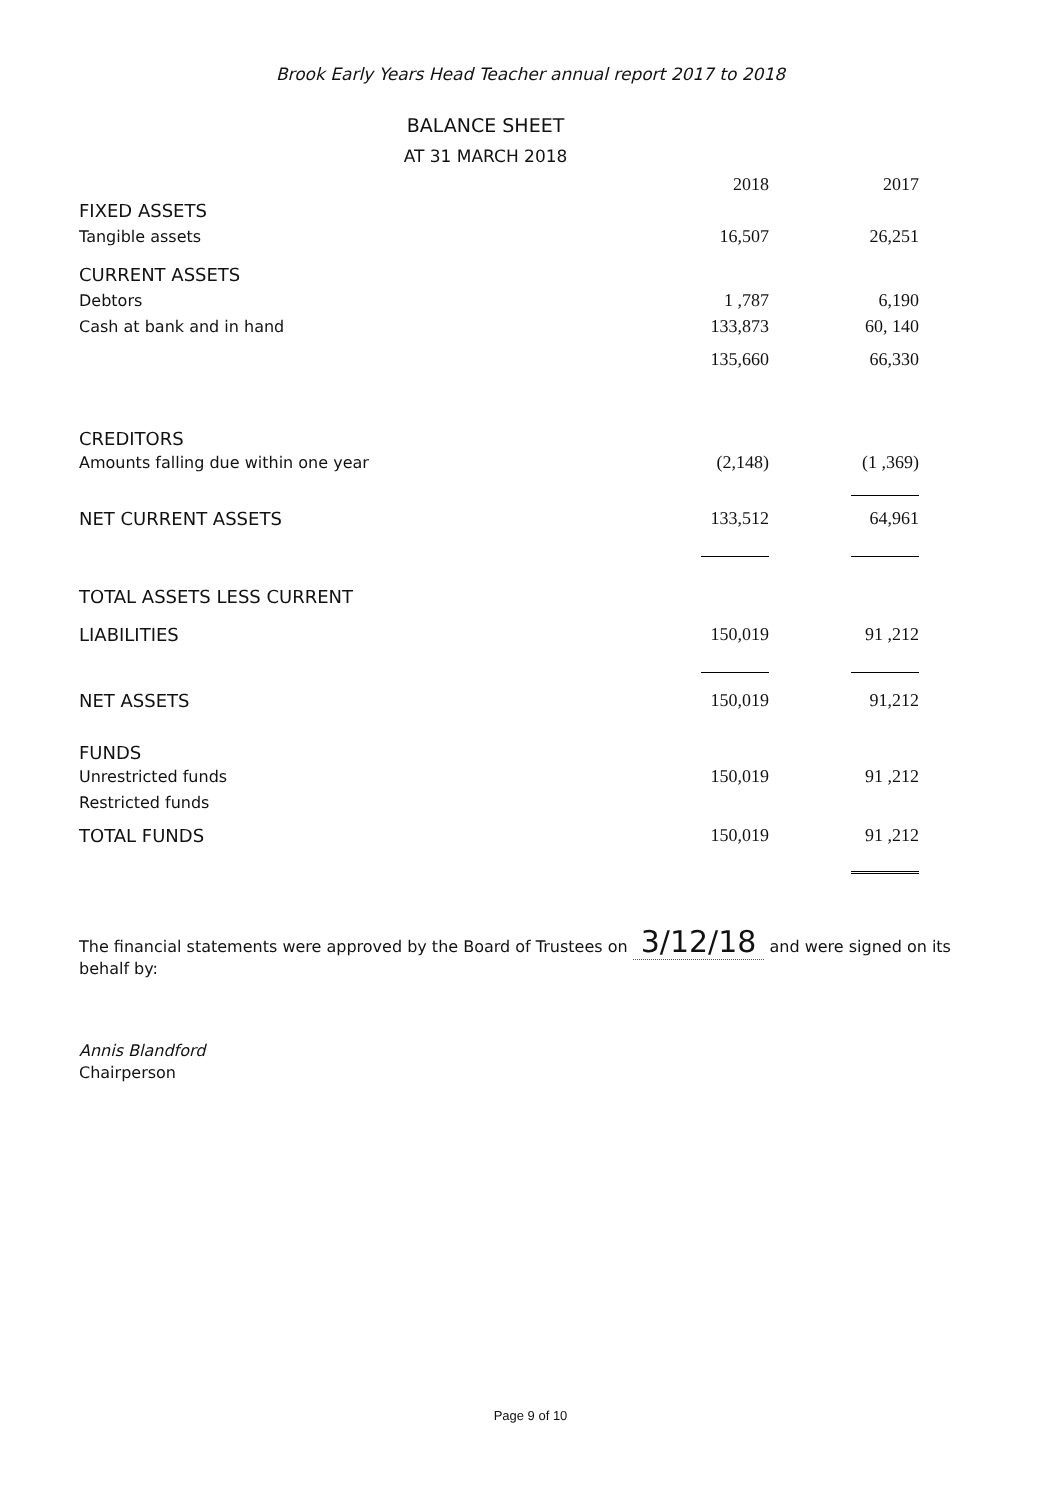Brook Early Years Head Teacher annual report 2017 to 2018
BALANCE SHEET
AT 31 MARCH 2018
| | 2018 | 2017 |
| FIXED ASSETS | | |
| Tangible assets | 16,507 | 26,251 |
| CURRENT ASSETS | | |
| Debtors | 1 ,787 | 6,190 |
| Cash at bank and in hand | 133,873 | 60, 140 |
| | 135,660 | 66,330 |
| CREDITORS | | |
| Amounts falling due within one year | (2,148) | (1 ,369) |
| NET CURRENT ASSETS | 133,512 | 64,961 |
| TOTAL ASSETS LESS CURRENT | | |
| LIABILITIES | 150,019 | 91 ,212 |
| NET ASSETS | 150,019 | 91,212 |
| FUNDS | | |
| Unrestricted funds | 150,019 | 91 ,212 |
| Restricted funds | | |
| TOTAL FUNDS | 150,019 | 91 ,212 |
The financial statements were approved by the Board of Trustees on 3/12/18 and were signed on its behalf by:
Annis Blandford
Chairperson
Page 9 of 10